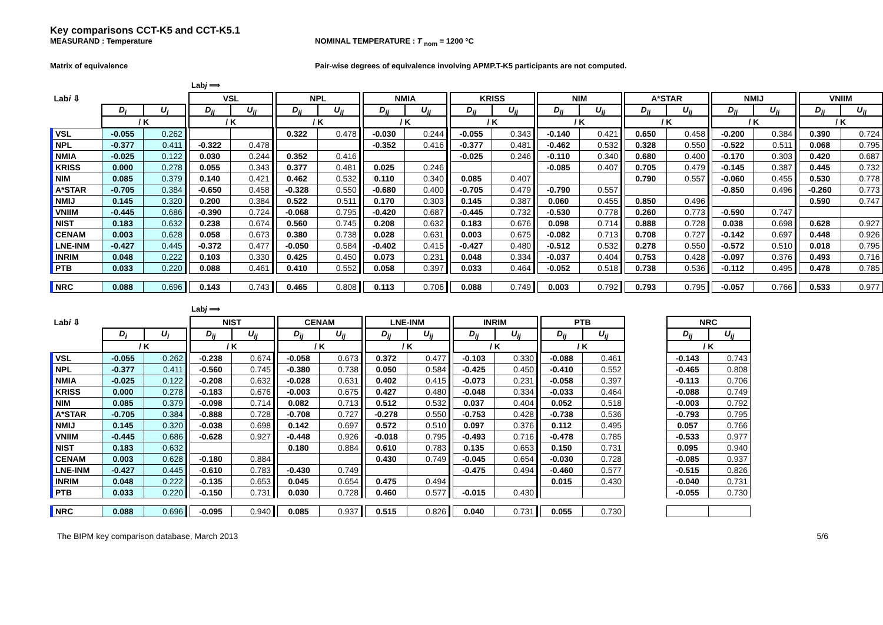Key comparisons CCT-K5 and CCT-K5.1
MEASURAND : Temperature NOMINAL TEMPERATURE : T <sub>nom</sub> = 1200 °C
Matrix of equivalence Pair-wise degrees of equivalence involving APMP.T-K5 participants are not computed.
Labj ⟹
| Lab i ⇩ | | | | VSL | | | NPL | | | NMIA | | | KRISS | | | NIM | | | A*STAR | | | NMIJ | | | VNIIM | |
| --- | --- | --- | --- | --- | --- | --- | --- | --- | --- | --- | --- | --- | --- | --- | --- | --- | --- | --- | --- | --- | --- | --- | --- | --- | --- | --- |
| | D<sub>i</sub> | U<sub>i</sub> | | D<sub>ij</sub> | U<sub>ij</sub> | | D<sub>ij</sub> | U<sub>ij</sub> | | D<sub>ij</sub> | U<sub>ij</sub> | | D<sub>ij</sub> | U<sub>ij</sub> | | D<sub>ij</sub> | U<sub>ij</sub> | | D<sub>ij</sub> | U<sub>ij</sub> | | D<sub>ij</sub> | U<sub>ij</sub> | | D<sub>ij</sub> | U<sub>ij</sub> |
| | / K | | | / K | | | / K | | | / K | | | / K | | | / K | | | / K | | | / K | | | / K | |
| VSL | -0.055 | 0.262 | | | | | 0.322 | 0.478 | | -0.030 | 0.244 | | -0.055 | 0.343 | | -0.140 | 0.421 | | 0.650 | 0.458 | | -0.200 | 0.384 | | 0.390 | 0.724 |
| NPL | -0.377 | 0.411 | | -0.322 | 0.478 | | | | | -0.352 | 0.416 | | -0.377 | 0.481 | | -0.462 | 0.532 | | 0.328 | 0.550 | | -0.522 | 0.511 | | 0.068 | 0.795 |
| NMIA | -0.025 | 0.122 | | 0.030 | 0.244 | | 0.352 | 0.416 | | | | | -0.025 | 0.246 | | -0.110 | 0.340 | | 0.680 | 0.400 | | -0.170 | 0.303 | | 0.420 | 0.687 |
| KRISS | 0.000 | 0.278 | | 0.055 | 0.343 | | 0.377 | 0.481 | | 0.025 | 0.246 | | | | | -0.085 | 0.407 | | 0.705 | 0.479 | | -0.145 | 0.387 | | 0.445 | 0.732 |
| NIM | 0.085 | 0.379 | | 0.140 | 0.421 | | 0.462 | 0.532 | | 0.110 | 0.340 | | 0.085 | 0.407 | | | | | 0.790 | 0.557 | | -0.060 | 0.455 | | 0.530 | 0.778 |
| A*STAR | -0.705 | 0.384 | | -0.650 | 0.458 | | -0.328 | 0.550 | | -0.680 | 0.400 | | -0.705 | 0.479 | | -0.790 | 0.557 | | | | | -0.850 | 0.496 | | -0.260 | 0.773 |
| NMIJ | 0.145 | 0.320 | | 0.200 | 0.384 | | 0.522 | 0.511 | | 0.170 | 0.303 | | 0.145 | 0.387 | | 0.060 | 0.455 | | 0.850 | 0.496 | | | | | 0.590 | 0.747 |
| VNIIM | -0.445 | 0.686 | | -0.390 | 0.724 | | -0.068 | 0.795 | | -0.420 | 0.687 | | -0.445 | 0.732 | | -0.530 | 0.778 | | 0.260 | 0.773 | | -0.590 | 0.747 | | | |
| NIST | 0.183 | 0.632 | | 0.238 | 0.674 | | 0.560 | 0.745 | | 0.208 | 0.632 | | 0.183 | 0.676 | | 0.098 | 0.714 | | 0.888 | 0.728 | | 0.038 | 0.698 | | 0.628 | 0.927 |
| CENAM | 0.003 | 0.628 | | 0.058 | 0.673 | | 0.380 | 0.738 | | 0.028 | 0.631 | | 0.003 | 0.675 | | -0.082 | 0.713 | | 0.708 | 0.727 | | -0.142 | 0.697 | | 0.448 | 0.926 |
| LNE-INM | -0.427 | 0.445 | | -0.372 | 0.477 | | -0.050 | 0.584 | | -0.402 | 0.415 | | -0.427 | 0.480 | | -0.512 | 0.532 | | 0.278 | 0.550 | | -0.572 | 0.510 | | 0.018 | 0.795 |
| INRIM | 0.048 | 0.222 | | 0.103 | 0.330 | | 0.425 | 0.450 | | 0.073 | 0.231 | | 0.048 | 0.334 | | -0.037 | 0.404 | | 0.753 | 0.428 | | -0.097 | 0.376 | | 0.493 | 0.716 |
| PTB | 0.033 | 0.220 | | 0.088 | 0.461 | | 0.410 | 0.552 | | 0.058 | 0.397 | | 0.033 | 0.464 | | -0.052 | 0.518 | | 0.738 | 0.536 | | -0.112 | 0.495 | | 0.478 | 0.785 |
| NRC | 0.088 | 0.696 | | 0.143 | 0.743 | | 0.465 | 0.808 | | 0.113 | 0.706 | | 0.088 | 0.749 | | 0.003 | 0.792 | | 0.793 | 0.795 | | -0.057 | 0.766 | | 0.533 | 0.977 |
Labj ⟹
| Lab i ⇩ | | | | NIST | | | CENAM | | | LNE-INM | | | INRIM | | | PTB | | | NRC | |
| --- | --- | --- | --- | --- | --- | --- | --- | --- | --- | --- | --- | --- | --- | --- | --- | --- | --- | --- | --- | --- |
| | D<sub>i</sub> | U<sub>i</sub> | | D<sub>ij</sub> | U<sub>ij</sub> | | D<sub>ij</sub> | U<sub>ij</sub> | | D<sub>ij</sub> | U<sub>ij</sub> | | D<sub>ij</sub> | U<sub>ij</sub> | | D<sub>ij</sub> | U<sub>ij</sub> | | D<sub>ij</sub> | U<sub>ij</sub> |
| | / K | | | / K | | | / K | | | / K | | | / K | | | / K | | | / K | |
| VSL | -0.055 | 0.262 | | -0.238 | 0.674 | | -0.058 | 0.673 | | 0.372 | 0.477 | | -0.103 | 0.330 | | -0.088 | 0.461 | | -0.143 | 0.743 |
| NPL | -0.377 | 0.411 | | -0.560 | 0.745 | | -0.380 | 0.738 | | 0.050 | 0.584 | | -0.425 | 0.450 | | -0.410 | 0.552 | | -0.465 | 0.808 |
| NMIA | -0.025 | 0.122 | | -0.208 | 0.632 | | -0.028 | 0.631 | | 0.402 | 0.415 | | -0.073 | 0.231 | | -0.058 | 0.397 | | -0.113 | 0.706 |
| KRISS | 0.000 | 0.278 | | -0.183 | 0.676 | | -0.003 | 0.675 | | 0.427 | 0.480 | | -0.048 | 0.334 | | -0.033 | 0.464 | | -0.088 | 0.749 |
| NIM | 0.085 | 0.379 | | -0.098 | 0.714 | | 0.082 | 0.713 | | 0.512 | 0.532 | | 0.037 | 0.404 | | 0.052 | 0.518 | | -0.003 | 0.792 |
| A*STAR | -0.705 | 0.384 | | -0.888 | 0.728 | | -0.708 | 0.727 | | -0.278 | 0.550 | | -0.753 | 0.428 | | -0.738 | 0.536 | | -0.793 | 0.795 |
| NMIJ | 0.145 | 0.320 | | -0.038 | 0.698 | | 0.142 | 0.697 | | 0.572 | 0.510 | | 0.097 | 0.376 | | 0.112 | 0.495 | | 0.057 | 0.766 |
| VNIIM | -0.445 | 0.686 | | -0.628 | 0.927 | | -0.448 | 0.926 | | -0.018 | 0.795 | | -0.493 | 0.716 | | -0.478 | 0.785 | | -0.533 | 0.977 |
| NIST | 0.183 | 0.632 | | | | | 0.180 | 0.884 | | 0.610 | 0.783 | | 0.135 | 0.653 | | 0.150 | 0.731 | | 0.095 | 0.940 |
| CENAM | 0.003 | 0.628 | | -0.180 | 0.884 | | | | | 0.430 | 0.749 | | -0.045 | 0.654 | | -0.030 | 0.728 | | -0.085 | 0.937 |
| LNE-INM | -0.427 | 0.445 | | -0.610 | 0.783 | | -0.430 | 0.749 | | | | | -0.475 | 0.494 | | -0.460 | 0.577 | | -0.515 | 0.826 |
| INRIM | 0.048 | 0.222 | | -0.135 | 0.653 | | 0.045 | 0.654 | | 0.475 | 0.494 | | | | | 0.015 | 0.430 | | -0.040 | 0.731 |
| PTB | 0.033 | 0.220 | | -0.150 | 0.731 | | 0.030 | 0.728 | | 0.460 | 0.577 | | -0.015 | 0.430 | | | | | -0.055 | 0.730 |
| NRC | 0.088 | 0.696 | | -0.095 | 0.940 | | 0.085 | 0.937 | | 0.515 | 0.826 | | 0.040 | 0.731 | | 0.055 | 0.730 | | | |
The BIPM key comparison database, March 2013 5/6